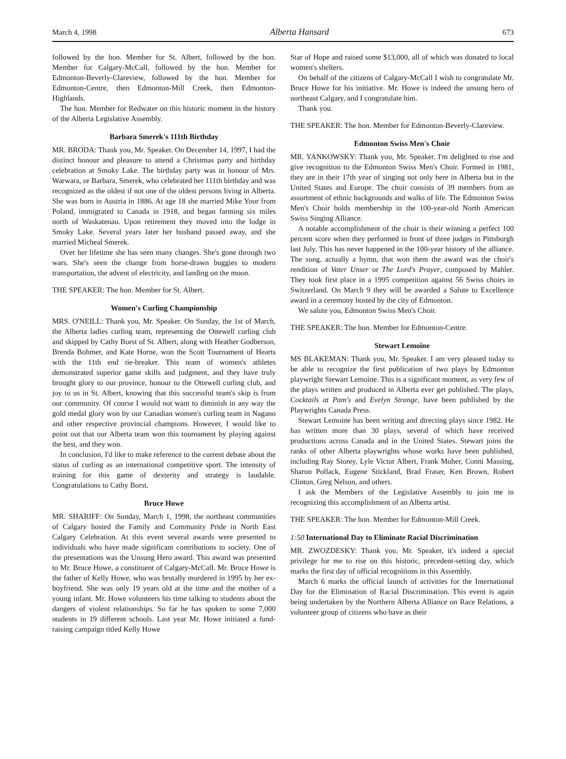March 4, 1998 Alberta Hansard 673
followed by the hon. Member for St. Albert, followed by the hon. Member for Calgary-McCall, followed by the hon. Member for Edmonton-Beverly-Clareview, followed by the hon. Member for Edmonton-Centre, then Edmonton-Mill Creek, then Edmonton-Highlands.
The hon. Member for Redwater on this historic moment in the history of the Alberta Legislative Assembly.
Barbara Smerek's 111th Birthday
MR. BRODA: Thank you, Mr. Speaker. On December 14, 1997, I had the distinct honour and pleasure to attend a Christmas party and birthday celebration at Smoky Lake. The birthday party was in honour of Mrs. Warwara, or Barbara, Smerek, who celebrated her 111th birthday and was recognized as the oldest if not one of the oldest persons living in Alberta. She was born in Austria in 1886. At age 18 she married Mike Your from Poland, immigrated to Canada in 1918, and began farming six miles north of Waskatenau. Upon retirement they moved into the lodge in Smoky Lake. Several years later her husband passed away, and she married Micheal Smerek.
Over her lifetime she has seen many changes. She's gone through two wars. She's seen the change from horse-drawn buggies to modern transportation, the advent of electricity, and landing on the moon.
THE SPEAKER: The hon. Member for St. Albert.
Women's Curling Championship
MRS. O'NEILL: Thank you, Mr. Speaker. On Sunday, the 1st of March, the Alberta ladies curling team, representing the Ottewell curling club and skipped by Cathy Borst of St. Albert, along with Heather Godberson, Brenda Bohmer, and Kate Horne, won the Scott Tournament of Hearts with the 11th end tie-breaker. This team of women's athletes demonstrated superior game skills and judgment, and they have truly brought glory to our province, honour to the Ottewell curling club, and joy to us in St. Albert, knowing that this successful team's skip is from our community. Of course I would not want to diminish in any way the gold medal glory won by our Canadian women's curling team in Nagano and other respective provincial champions. However, I would like to point out that our Alberta team won this tournament by playing against the best, and they won.
In conclusion, I'd like to make reference to the current debate about the status of curling as an international competitive sport. The intensity of training for this game of dexterity and strategy is laudable. Congratulations to Cathy Borst.
Bruce Howe
MR. SHARIFF: On Sunday, March 1, 1998, the northeast communities of Calgary hosted the Family and Community Pride in North East Calgary Celebration. At this event several awards were presented to individuals who have made significant contributions to society. One of the presentations was the Unsung Hero award. This award was presented to Mr. Bruce Howe, a constituent of Calgary-McCall. Mr. Bruce Howe is the father of Kelly Howe, who was brutally murdered in 1995 by her ex-boyfriend. She was only 19 years old at the time and the mother of a young infant. Mr. Howe volunteers his time talking to students about the dangers of violent relationships. So far he has spoken to some 7,000 students in 19 different schools. Last year Mr. Howe initiated a fund-raising campaign titled Kelly Howe
Star of Hope and raised some $13,000, all of which was donated to local women's shelters.
On behalf of the citizens of Calgary-McCall I wish to congratulate Mr. Bruce Howe for his initiative. Mr. Howe is indeed the unsung hero of northeast Calgary, and I congratulate him.
Thank you.
THE SPEAKER: The hon. Member for Edmonton-Beverly-Clareview.
Edmonton Swiss Men's Choir
MR. YANKOWSKY: Thank you, Mr. Speaker. I'm delighted to rise and give recognition to the Edmonton Swiss Men's Choir. Formed in 1981, they are in their 17th year of singing not only here in Alberta but in the United States and Europe. The choir consists of 39 members from an assortment of ethnic backgrounds and walks of life. The Edmonton Swiss Men's Choir holds membership in the 100-year-old North American Swiss Singing Alliance.
A notable accomplishment of the choir is their winning a perfect 100 percent score when they performed in front of three judges in Pittsburgh last July. This has never happened in the 100-year history of the alliance. The song, actually a hymn, that won them the award was the choir's rendition of Vater Unser or The Lord's Prayer, composed by Mahler. They took first place in a 1995 competition against 56 Swiss choirs in Switzerland. On March 9 they will be awarded a Salute to Excellence award in a ceremony hosted by the city of Edmonton.
We salute you, Edmonton Swiss Men's Choir.
THE SPEAKER: The hon. Member for Edmonton-Centre.
Stewart Lemoine
MS BLAKEMAN: Thank you, Mr. Speaker. I am very pleased today to be able to recognize the first publication of two plays by Edmonton playwright Stewart Lemoine. This is a significant moment, as very few of the plays written and produced in Alberta ever get published. The plays, Cocktails at Pam's and Evelyn Strange, have been published by the Playwrights Canada Press.
Stewart Lemoine has been writing and directing plays since 1982. He has written more than 30 plays, several of which have received productions across Canada and in the United States. Stewart joins the ranks of other Alberta playwrights whose works have been published, including Ray Storey, Lyle Victor Albert, Frank Moher, Conni Massing, Sharon Pollack, Eugene Stickland, Brad Fraser, Ken Brown, Robert Clinton, Greg Nelson, and others.
I ask the Members of the Legislative Assembly to join me in recognizing this accomplishment of an Alberta artist.
THE SPEAKER: The hon. Member for Edmonton-Mill Creek.
1:50 International Day to Eliminate Racial Discrimination
MR. ZWOZDESKY: Thank you. Mr. Speaker, it's indeed a special privilege for me to rise on this historic, precedent-setting day, which marks the first day of official recognitions in this Assembly.
March 6 marks the official launch of activities for the International Day for the Elimination of Racial Discrimination. This event is again being undertaken by the Northern Alberta Alliance on Race Relations, a volunteer group of citizens who have as their